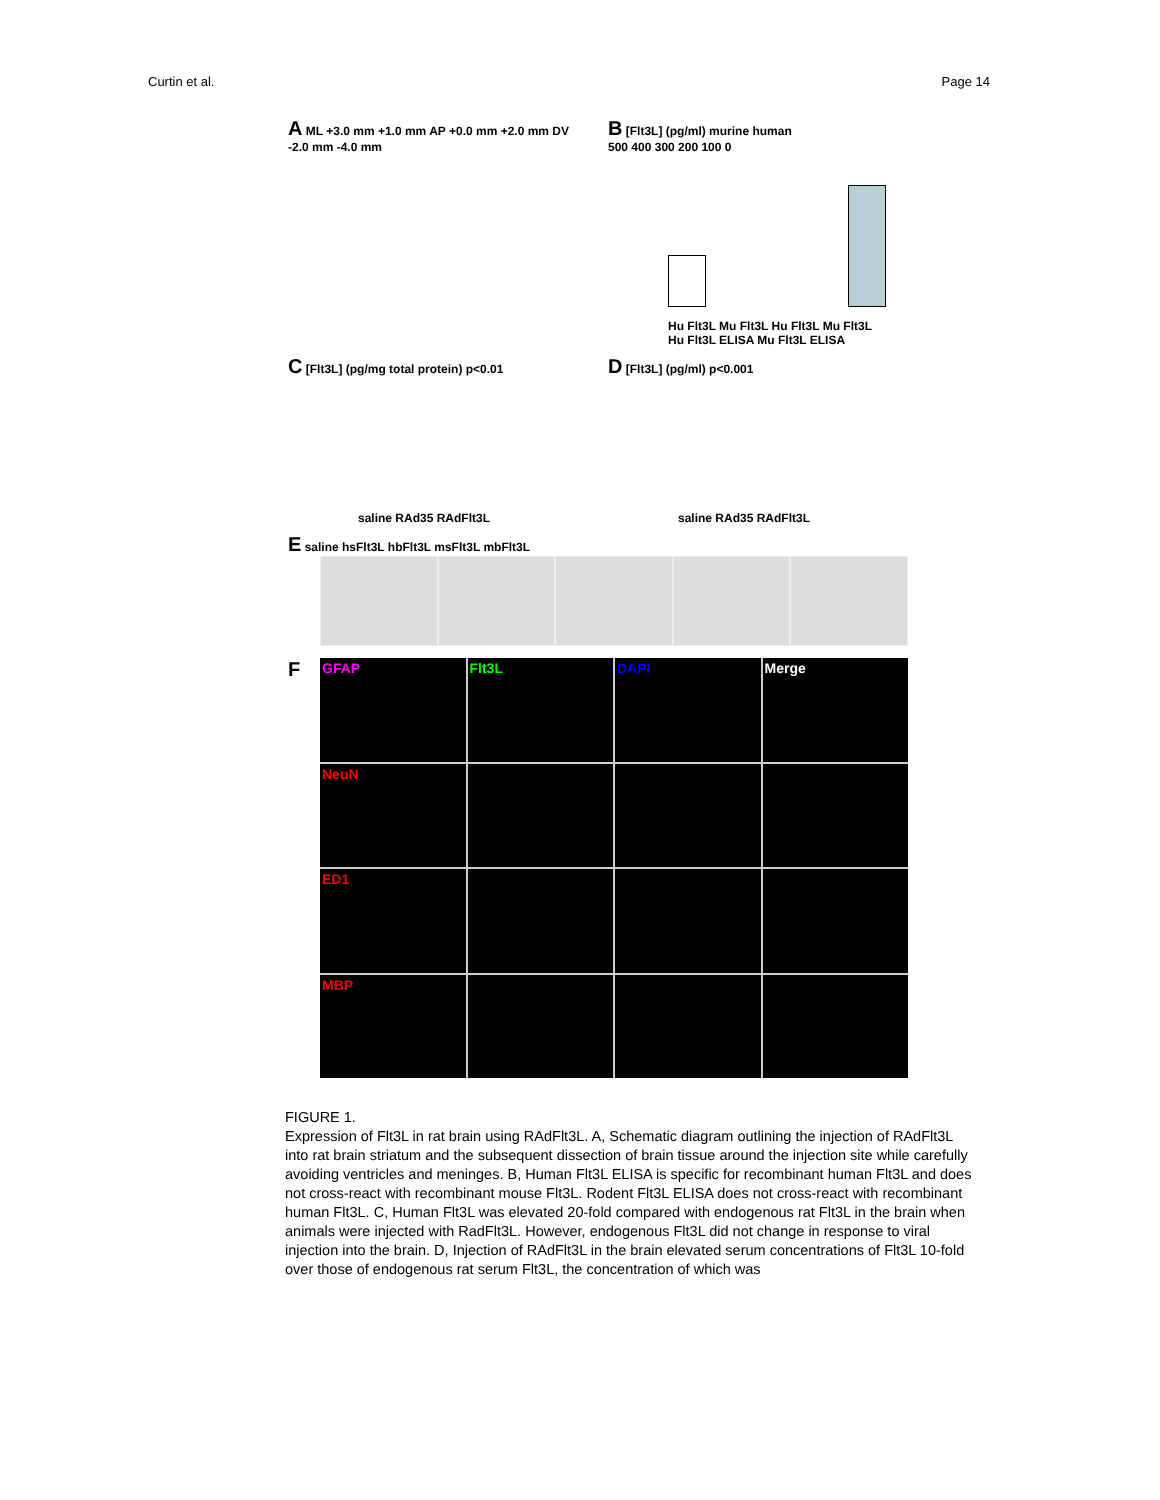Curtin et al. Page 14
A ML +3.0 mm +1.0 mm AP +0.0 mm +2.0 mm DV -2.0 mm -4.0 mm
B [Flt3L] (pg/ml) murine human
500 400 300 200 100 0
Hu Flt3L Mu Flt3L Hu Flt3L Mu Flt3L
Hu Flt3L ELISA Mu Flt3L ELISA
C [Flt3L] (pg/mg total protein) p<0.01
saline RAd35 RAdFlt3L
D [Flt3L] (pg/ml) p<0.001
saline RAd35 RAdFlt3L
E saline hsFlt3L hbFlt3L msFlt3L mbFlt3L
F
GFAP
Flt3L
DAPI
Merge
NeuN
ED1
MBP
FIGURE 1.
Expression of Flt3L in rat brain using RAdFlt3L. A, Schematic diagram outlining the injection of RAdFlt3L into rat brain striatum and the subsequent dissection of brain tissue around the injection site while carefully avoiding ventricles and meninges. B, Human Flt3L ELISA is specific for recombinant human Flt3L and does not cross-react with recombinant mouse Flt3L. Rodent Flt3L ELISA does not cross-react with recombinant human Flt3L. C, Human Flt3L was elevated 20-fold compared with endogenous rat Flt3L in the brain when animals were injected with RadFlt3L. However, endogenous Flt3L did not change in response to viral injection into the brain. D, Injection of RAdFlt3L in the brain elevated serum concentrations of Flt3L 10-fold over those of endogenous rat serum Flt3L, the concentration of which was